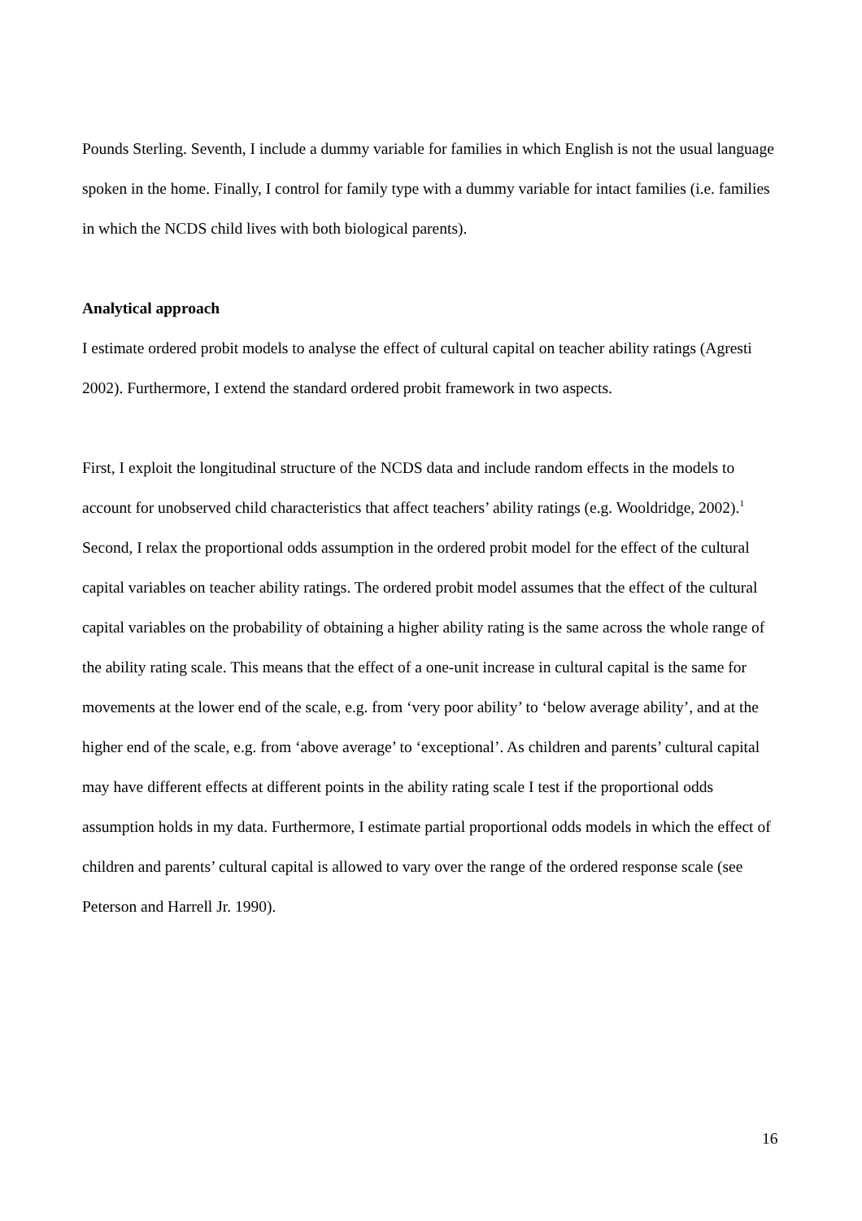Pounds Sterling. Seventh, I include a dummy variable for families in which English is not the usual language spoken in the home. Finally, I control for family type with a dummy variable for intact families (i.e. families in which the NCDS child lives with both biological parents).
Analytical approach
I estimate ordered probit models to analyse the effect of cultural capital on teacher ability ratings (Agresti 2002). Furthermore, I extend the standard ordered probit framework in two aspects.
First, I exploit the longitudinal structure of the NCDS data and include random effects in the models to account for unobserved child characteristics that affect teachers’ ability ratings (e.g. Wooldridge, 2002).<sup>1</sup> Second, I relax the proportional odds assumption in the ordered probit model for the effect of the cultural capital variables on teacher ability ratings. The ordered probit model assumes that the effect of the cultural capital variables on the probability of obtaining a higher ability rating is the same across the whole range of the ability rating scale. This means that the effect of a one-unit increase in cultural capital is the same for movements at the lower end of the scale, e.g. from ‘very poor ability’ to ‘below average ability’, and at the higher end of the scale, e.g. from ‘above average’ to ‘exceptional’. As children and parents’ cultural capital may have different effects at different points in the ability rating scale I test if the proportional odds assumption holds in my data. Furthermore, I estimate partial proportional odds models in which the effect of children and parents’ cultural capital is allowed to vary over the range of the ordered response scale (see Peterson and Harrell Jr. 1990).
16